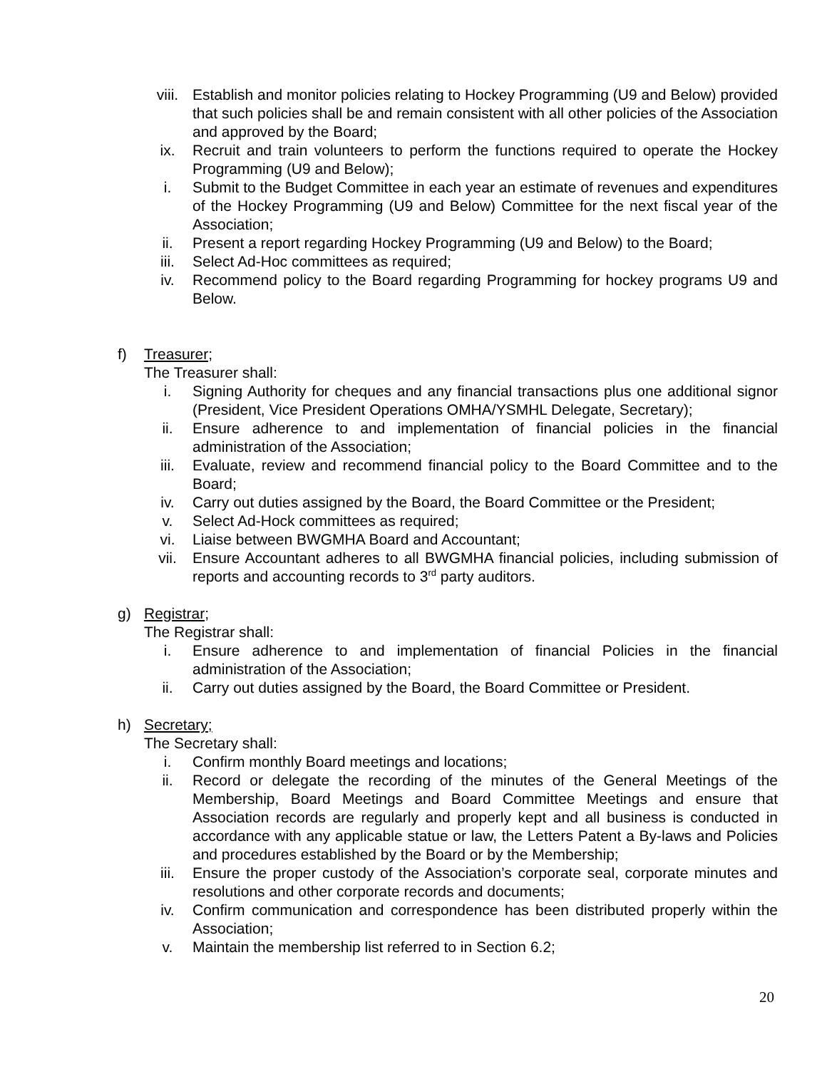viii. Establish and monitor policies relating to Hockey Programming (U9 and Below) provided that such policies shall be and remain consistent with all other policies of the Association and approved by the Board;
ix. Recruit and train volunteers to perform the functions required to operate the Hockey Programming (U9 and Below);
i. Submit to the Budget Committee in each year an estimate of revenues and expenditures of the Hockey Programming (U9 and Below) Committee for the next fiscal year of the Association;
ii. Present a report regarding Hockey Programming (U9 and Below) to the Board;
iii. Select Ad-Hoc committees as required;
iv. Recommend policy to the Board regarding Programming for hockey programs U9 and Below.
f) Treasurer;
The Treasurer shall:
i. Signing Authority for cheques and any financial transactions plus one additional signor (President, Vice President Operations OMHA/YSMHL Delegate, Secretary);
ii. Ensure adherence to and implementation of financial policies in the financial administration of the Association;
iii. Evaluate, review and recommend financial policy to the Board Committee and to the Board;
iv. Carry out duties assigned by the Board, the Board Committee or the President;
v. Select Ad-Hock committees as required;
vi. Liaise between BWGMHA Board and Accountant;
vii. Ensure Accountant adheres to all BWGMHA financial policies, including submission of reports and accounting records to 3<sup>rd</sup> party auditors.
g) Registrar;
The Registrar shall:
i. Ensure adherence to and implementation of financial Policies in the financial administration of the Association;
ii. Carry out duties assigned by the Board, the Board Committee or President.
h) Secretary;
The Secretary shall:
i. Confirm monthly Board meetings and locations;
ii. Record or delegate the recording of the minutes of the General Meetings of the Membership, Board Meetings and Board Committee Meetings and ensure that Association records are regularly and properly kept and all business is conducted in accordance with any applicable statue or law, the Letters Patent a By-laws and Policies and procedures established by the Board or by the Membership;
iii. Ensure the proper custody of the Association’s corporate seal, corporate minutes and resolutions and other corporate records and documents;
iv. Confirm communication and correspondence has been distributed properly within the Association;
v. Maintain the membership list referred to in Section 6.2;
20